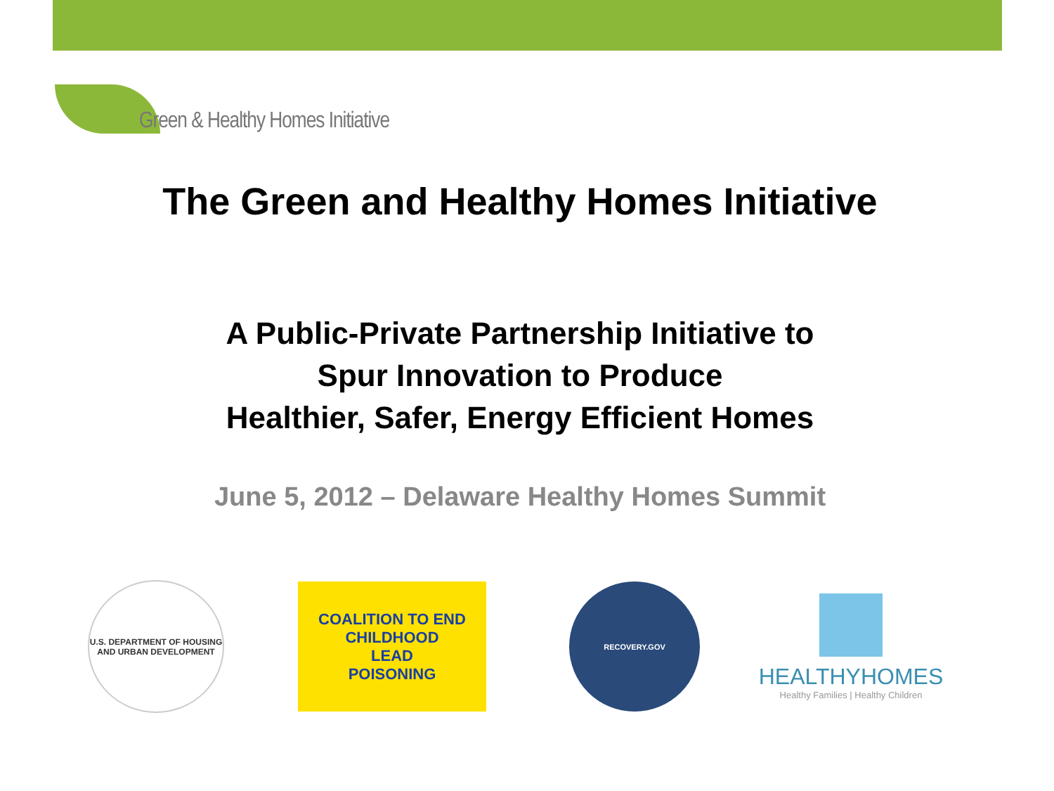Green & Healthy Homes Initiative
The Green and Healthy Homes Initiative
A Public-Private Partnership Initiative to
Spur Innovation to Produce
Healthier, Safer, Energy Efficient Homes
June 5, 2012 – Delaware Healthy Homes Summit
U.S. DEPARTMENT OF HOUSING AND URBAN DEVELOPMENT
COALITION TO END
CHILDHOOD
LEAD
POISONING
RECOVERY.GOV
HEALTHYHOMES
Healthy Families | Healthy Children